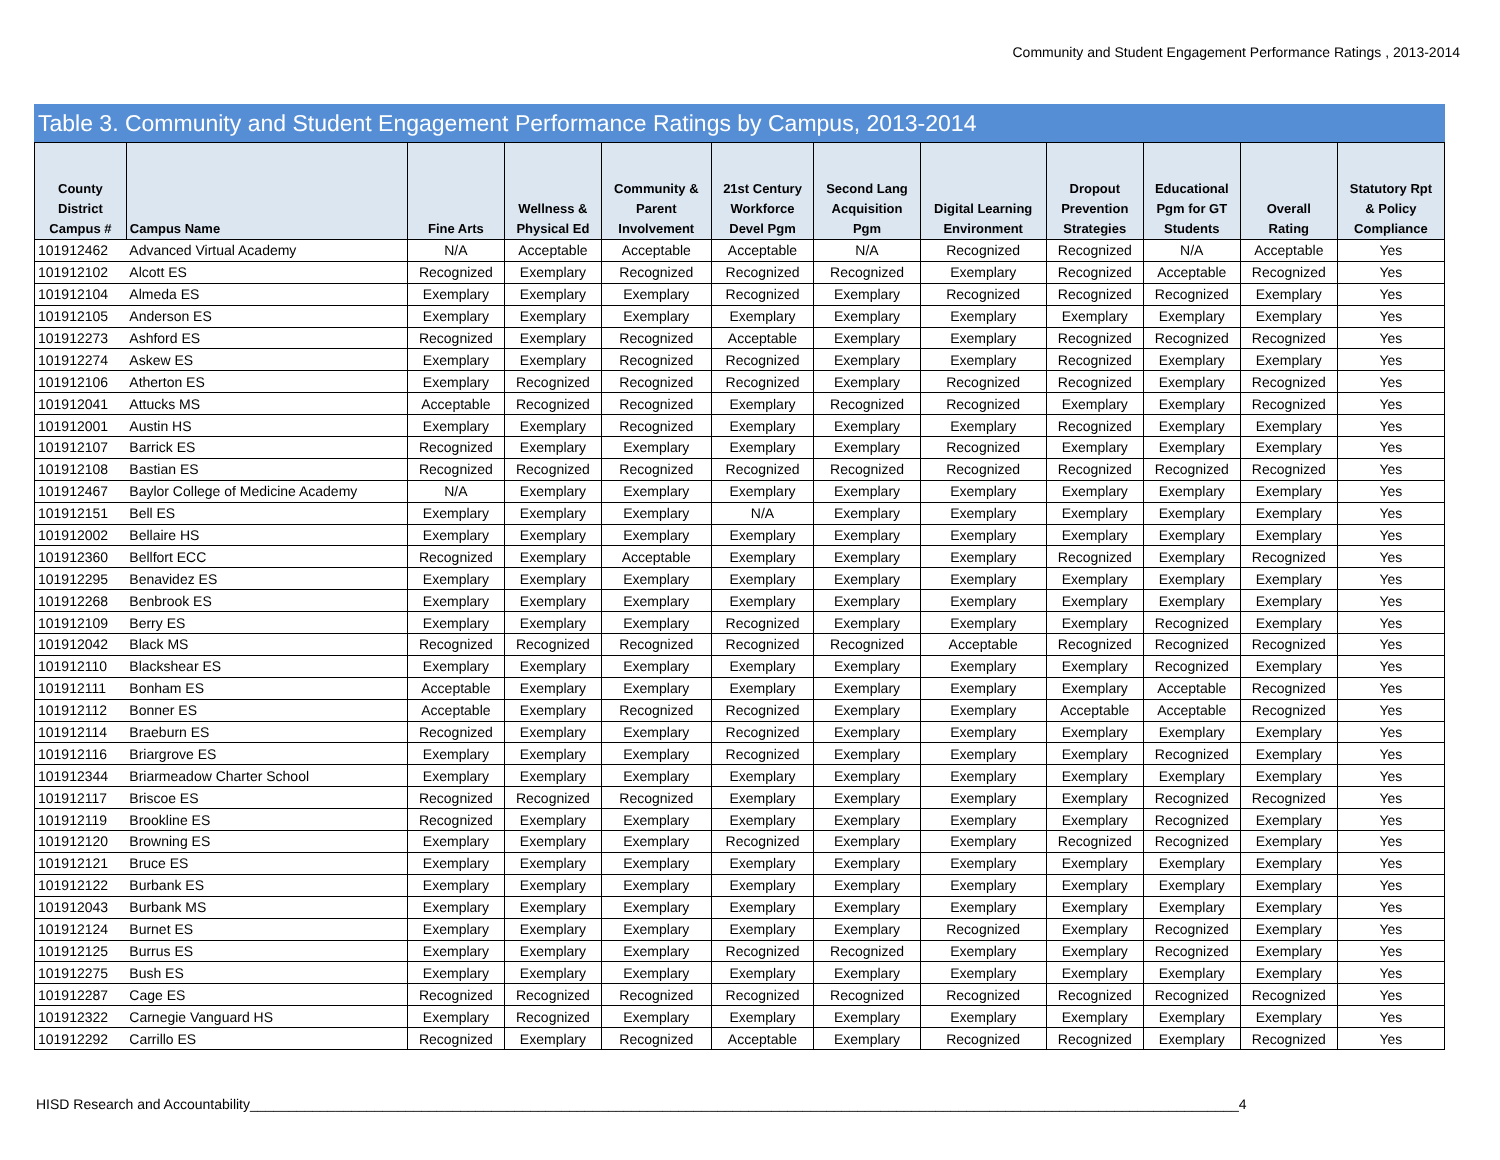Community and Student Engagement Performance Ratings , 2013-2014
Table 3. Community and Student Engagement Performance Ratings by Campus, 2013-2014
| County District Campus # | Campus Name | Fine Arts | Wellness & Physical Ed | Community & Parent Involvement | 21st Century Workforce Devel Pgm | Second Lang Acquisition Pgm | Digital Learning Environment | Dropout Prevention Strategies | Educational Pgm for GT Students | Overall Rating | Statutory Rpt & Policy Compliance |
| --- | --- | --- | --- | --- | --- | --- | --- | --- | --- | --- | --- |
| 101912462 | Advanced Virtual Academy | N/A | Acceptable | Acceptable | Acceptable | N/A | Recognized | Recognized | N/A | Acceptable | Yes |
| 101912102 | Alcott ES | Recognized | Exemplary | Recognized | Recognized | Recognized | Exemplary | Recognized | Acceptable | Recognized | Yes |
| 101912104 | Almeda ES | Exemplary | Exemplary | Exemplary | Recognized | Exemplary | Recognized | Recognized | Recognized | Exemplary | Yes |
| 101912105 | Anderson ES | Exemplary | Exemplary | Exemplary | Exemplary | Exemplary | Exemplary | Exemplary | Exemplary | Exemplary | Yes |
| 101912273 | Ashford ES | Recognized | Exemplary | Recognized | Acceptable | Exemplary | Exemplary | Recognized | Recognized | Recognized | Yes |
| 101912274 | Askew ES | Exemplary | Exemplary | Recognized | Recognized | Exemplary | Exemplary | Recognized | Exemplary | Exemplary | Yes |
| 101912106 | Atherton ES | Exemplary | Recognized | Recognized | Recognized | Exemplary | Recognized | Recognized | Exemplary | Recognized | Yes |
| 101912041 | Attucks MS | Acceptable | Recognized | Recognized | Exemplary | Recognized | Recognized | Exemplary | Exemplary | Recognized | Yes |
| 101912001 | Austin HS | Exemplary | Exemplary | Recognized | Exemplary | Exemplary | Exemplary | Recognized | Exemplary | Exemplary | Yes |
| 101912107 | Barrick ES | Recognized | Exemplary | Exemplary | Exemplary | Exemplary | Recognized | Exemplary | Exemplary | Exemplary | Yes |
| 101912108 | Bastian ES | Recognized | Recognized | Recognized | Recognized | Recognized | Recognized | Recognized | Recognized | Recognized | Yes |
| 101912467 | Baylor College of Medicine Academy | N/A | Exemplary | Exemplary | Exemplary | Exemplary | Exemplary | Exemplary | Exemplary | Exemplary | Yes |
| 101912151 | Bell ES | Exemplary | Exemplary | Exemplary | N/A | Exemplary | Exemplary | Exemplary | Exemplary | Exemplary | Yes |
| 101912002 | Bellaire HS | Exemplary | Exemplary | Exemplary | Exemplary | Exemplary | Exemplary | Exemplary | Exemplary | Exemplary | Yes |
| 101912360 | Bellfort ECC | Recognized | Exemplary | Acceptable | Exemplary | Exemplary | Exemplary | Recognized | Exemplary | Recognized | Yes |
| 101912295 | Benavidez ES | Exemplary | Exemplary | Exemplary | Exemplary | Exemplary | Exemplary | Exemplary | Exemplary | Exemplary | Yes |
| 101912268 | Benbrook ES | Exemplary | Exemplary | Exemplary | Exemplary | Exemplary | Exemplary | Exemplary | Exemplary | Exemplary | Yes |
| 101912109 | Berry ES | Exemplary | Exemplary | Exemplary | Recognized | Exemplary | Exemplary | Exemplary | Recognized | Exemplary | Yes |
| 101912042 | Black MS | Recognized | Recognized | Recognized | Recognized | Recognized | Acceptable | Recognized | Recognized | Recognized | Yes |
| 101912110 | Blackshear ES | Exemplary | Exemplary | Exemplary | Exemplary | Exemplary | Exemplary | Exemplary | Recognized | Exemplary | Yes |
| 101912111 | Bonham ES | Acceptable | Exemplary | Exemplary | Exemplary | Exemplary | Exemplary | Exemplary | Acceptable | Recognized | Yes |
| 101912112 | Bonner ES | Acceptable | Exemplary | Recognized | Recognized | Exemplary | Exemplary | Acceptable | Acceptable | Recognized | Yes |
| 101912114 | Braeburn ES | Recognized | Exemplary | Exemplary | Recognized | Exemplary | Exemplary | Exemplary | Exemplary | Exemplary | Yes |
| 101912116 | Briargrove ES | Exemplary | Exemplary | Exemplary | Recognized | Exemplary | Exemplary | Exemplary | Recognized | Exemplary | Yes |
| 101912344 | Briarmeadow Charter School | Exemplary | Exemplary | Exemplary | Exemplary | Exemplary | Exemplary | Exemplary | Exemplary | Exemplary | Yes |
| 101912117 | Briscoe ES | Recognized | Recognized | Recognized | Exemplary | Exemplary | Exemplary | Exemplary | Recognized | Recognized | Yes |
| 101912119 | Brookline ES | Recognized | Exemplary | Exemplary | Exemplary | Exemplary | Exemplary | Exemplary | Recognized | Exemplary | Yes |
| 101912120 | Browning ES | Exemplary | Exemplary | Exemplary | Recognized | Exemplary | Exemplary | Recognized | Recognized | Exemplary | Yes |
| 101912121 | Bruce ES | Exemplary | Exemplary | Exemplary | Exemplary | Exemplary | Exemplary | Exemplary | Exemplary | Exemplary | Yes |
| 101912122 | Burbank ES | Exemplary | Exemplary | Exemplary | Exemplary | Exemplary | Exemplary | Exemplary | Exemplary | Exemplary | Yes |
| 101912043 | Burbank MS | Exemplary | Exemplary | Exemplary | Exemplary | Exemplary | Exemplary | Exemplary | Exemplary | Exemplary | Yes |
| 101912124 | Burnet ES | Exemplary | Exemplary | Exemplary | Exemplary | Exemplary | Recognized | Exemplary | Recognized | Exemplary | Yes |
| 101912125 | Burrus ES | Exemplary | Exemplary | Exemplary | Recognized | Recognized | Exemplary | Exemplary | Recognized | Exemplary | Yes |
| 101912275 | Bush ES | Exemplary | Exemplary | Exemplary | Exemplary | Exemplary | Exemplary | Exemplary | Exemplary | Exemplary | Yes |
| 101912287 | Cage ES | Recognized | Recognized | Recognized | Recognized | Recognized | Recognized | Recognized | Recognized | Recognized | Yes |
| 101912322 | Carnegie Vanguard HS | Exemplary | Recognized | Exemplary | Exemplary | Exemplary | Exemplary | Exemplary | Exemplary | Exemplary | Yes |
| 101912292 | Carrillo ES | Recognized | Exemplary | Recognized | Acceptable | Exemplary | Recognized | Recognized | Exemplary | Recognized | Yes |
HISD Research and Accountability_______________________________________________________________________________________________________________________________4